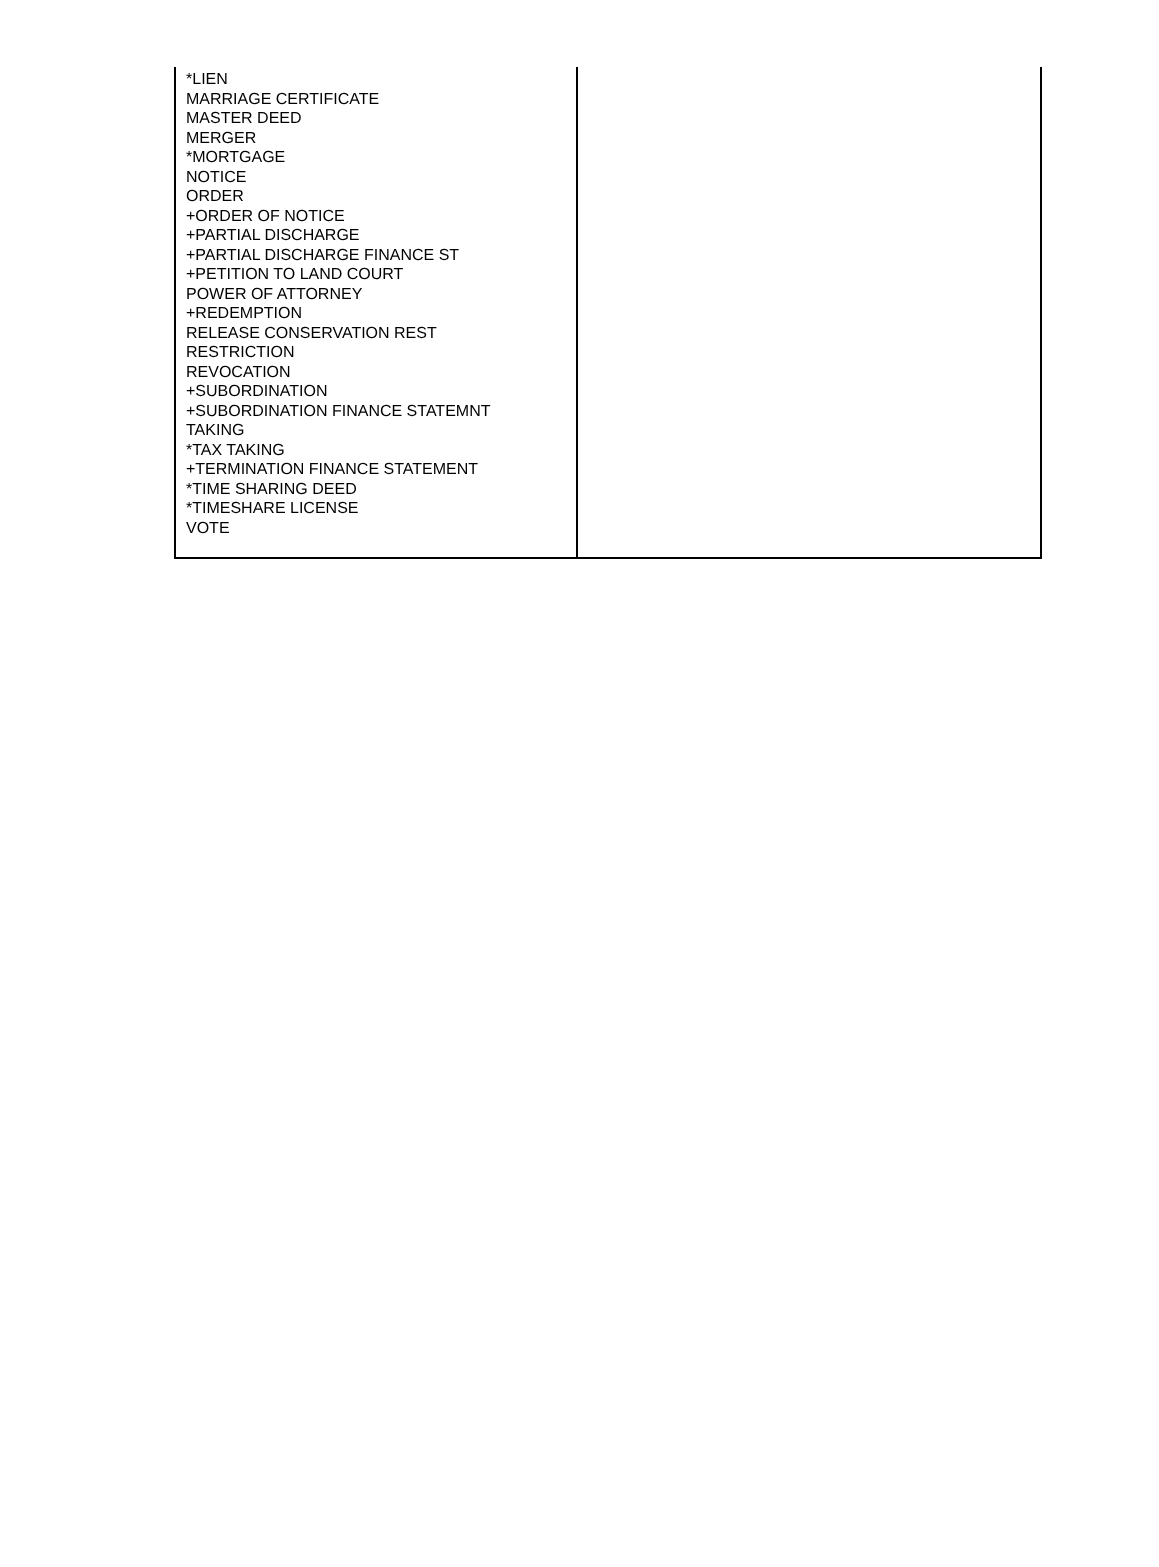| *LIEN MARRIAGE CERTIFICATE MASTER DEED MERGER *MORTGAGE NOTICE ORDER +ORDER OF NOTICE +PARTIAL DISCHARGE +PARTIAL DISCHARGE FINANCE ST +PETITION TO LAND COURT POWER OF ATTORNEY +REDEMPTION RELEASE CONSERVATION REST RESTRICTION REVOCATION +SUBORDINATION +SUBORDINATION FINANCE STATEMNT TAKING *TAX TAKING +TERMINATION FINANCE STATEMENT *TIME SHARING DEED *TIMESHARE LICENSE VOTE | |